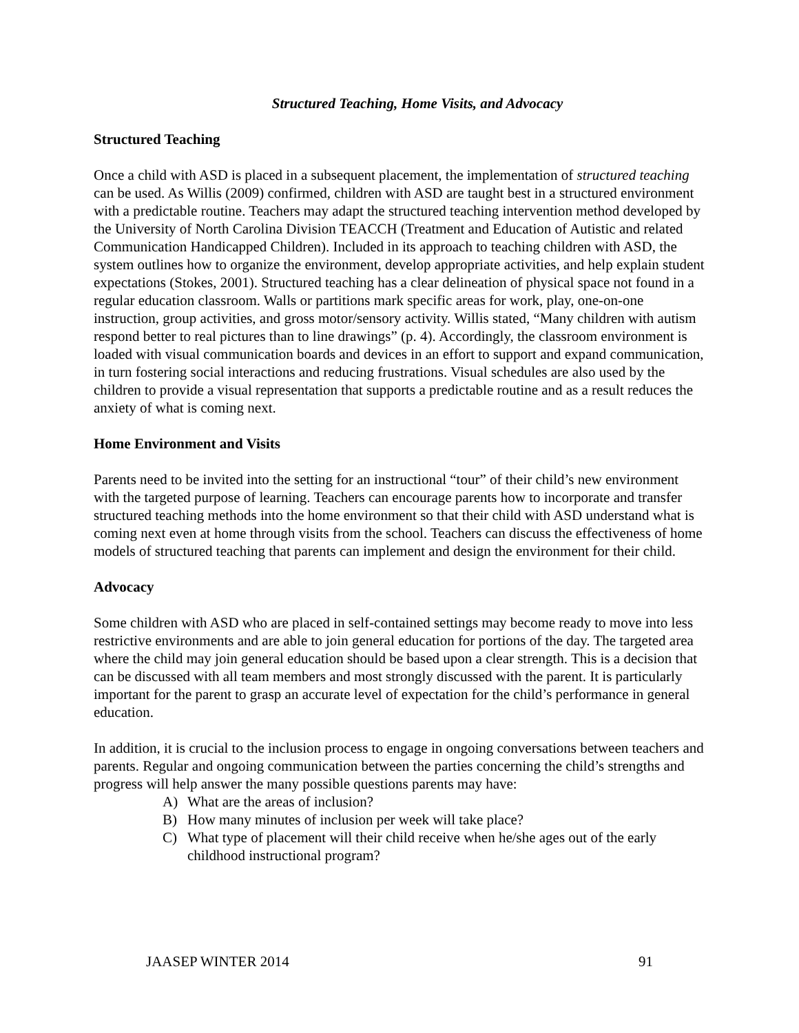Structured Teaching, Home Visits, and Advocacy
Structured Teaching
Once a child with ASD is placed in a subsequent placement, the implementation of structured teaching can be used. As Willis (2009) confirmed, children with ASD are taught best in a structured environment with a predictable routine. Teachers may adapt the structured teaching intervention method developed by the University of North Carolina Division TEACCH (Treatment and Education of Autistic and related Communication Handicapped Children). Included in its approach to teaching children with ASD, the system outlines how to organize the environment, develop appropriate activities, and help explain student expectations (Stokes, 2001). Structured teaching has a clear delineation of physical space not found in a regular education classroom. Walls or partitions mark specific areas for work, play, one-on-one instruction, group activities, and gross motor/sensory activity. Willis stated, “Many children with autism respond better to real pictures than to line drawings” (p. 4). Accordingly, the classroom environment is loaded with visual communication boards and devices in an effort to support and expand communication, in turn fostering social interactions and reducing frustrations. Visual schedules are also used by the children to provide a visual representation that supports a predictable routine and as a result reduces the anxiety of what is coming next.
Home Environment and Visits
Parents need to be invited into the setting for an instructional “tour” of their child’s new environment with the targeted purpose of learning. Teachers can encourage parents how to incorporate and transfer structured teaching methods into the home environment so that their child with ASD understand what is coming next even at home through visits from the school. Teachers can discuss the effectiveness of home models of structured teaching that parents can implement and design the environment for their child.
Advocacy
Some children with ASD who are placed in self-contained settings may become ready to move into less restrictive environments and are able to join general education for portions of the day. The targeted area where the child may join general education should be based upon a clear strength. This is a decision that can be discussed with all team members and most strongly discussed with the parent. It is particularly important for the parent to grasp an accurate level of expectation for the child’s performance in general education.
In addition, it is crucial to the inclusion process to engage in ongoing conversations between teachers and parents. Regular and ongoing communication between the parties concerning the child’s strengths and progress will help answer the many possible questions parents may have:
A) What are the areas of inclusion?
B) How many minutes of inclusion per week will take place?
C) What type of placement will their child receive when he/she ages out of the early childhood instructional program?
JAASEP WINTER 2014 91